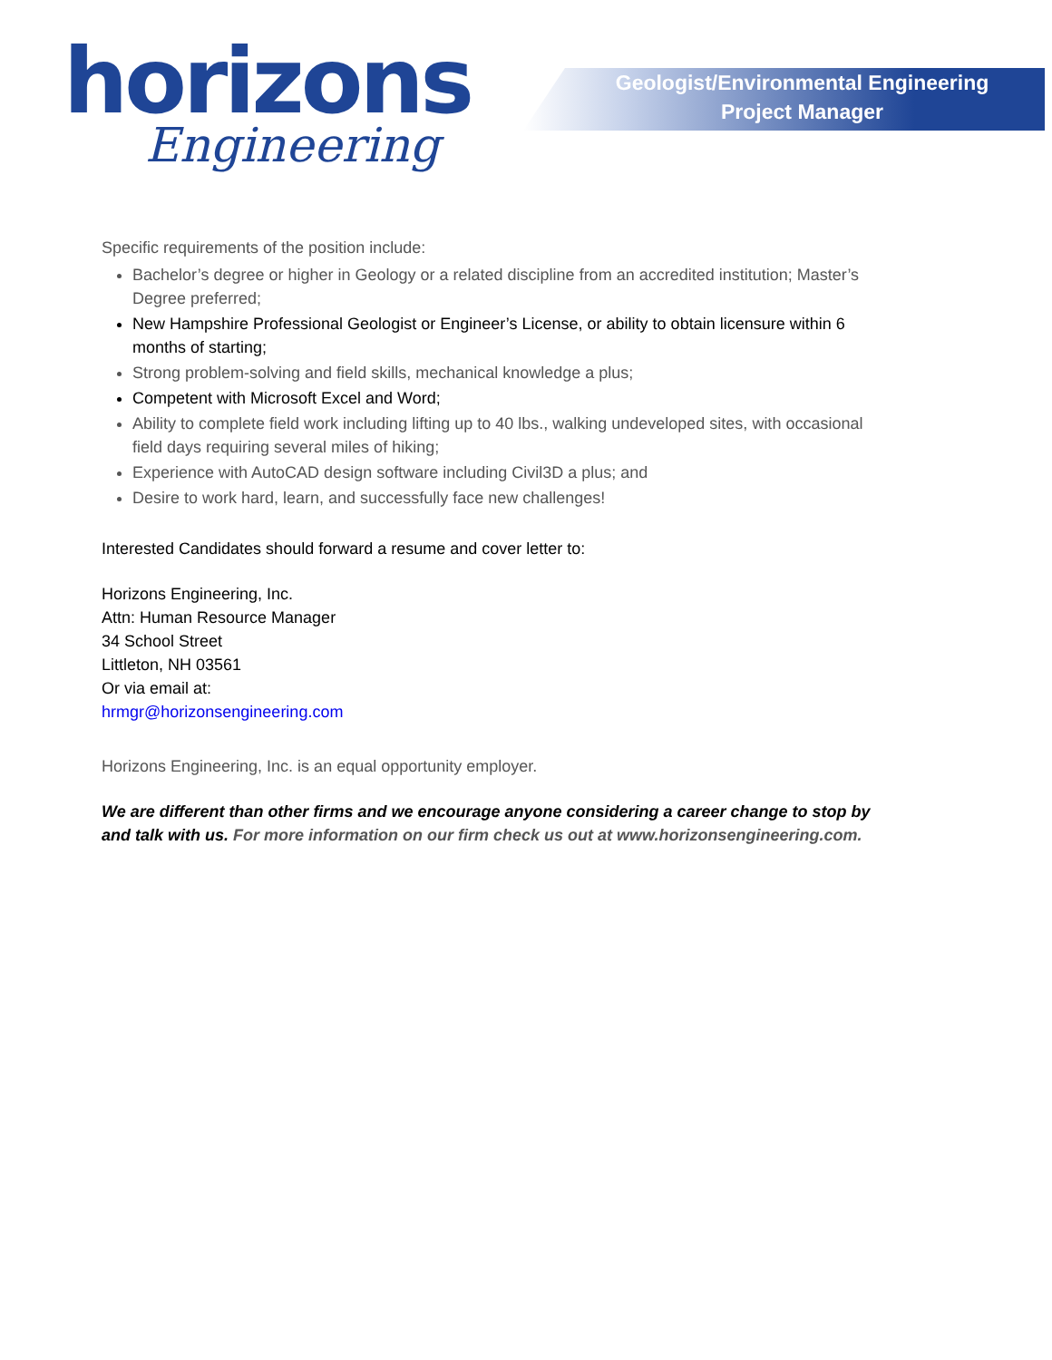horizons
Engineering
Geologist/Environmental Engineering
Project Manager
Specific requirements of the position include:
Bachelor’s degree or higher in Geology or a related discipline from an accredited institution; Master’s Degree preferred;
New Hampshire Professional Geologist or Engineer’s License, or ability to obtain licensure within 6 months of starting;
Strong problem-solving and field skills, mechanical knowledge a plus;
Competent with Microsoft Excel and Word;
Ability to complete field work including lifting up to 40 lbs., walking undeveloped sites, with occasional field days requiring several miles of hiking;
Experience with AutoCAD design software including Civil3D a plus; and
Desire to work hard, learn, and successfully face new challenges!
Interested Candidates should forward a resume and cover letter to:
Horizons Engineering, Inc.
Attn: Human Resource Manager
34 School Street
Littleton, NH 03561
Or via email at:
hrmgr@horizonsengineering.com
Horizons Engineering, Inc. is an equal opportunity employer.
We are different than other firms and we encourage anyone considering a career change to stop by and talk with us. For more information on our firm check us out at www.horizonsengineering.com.